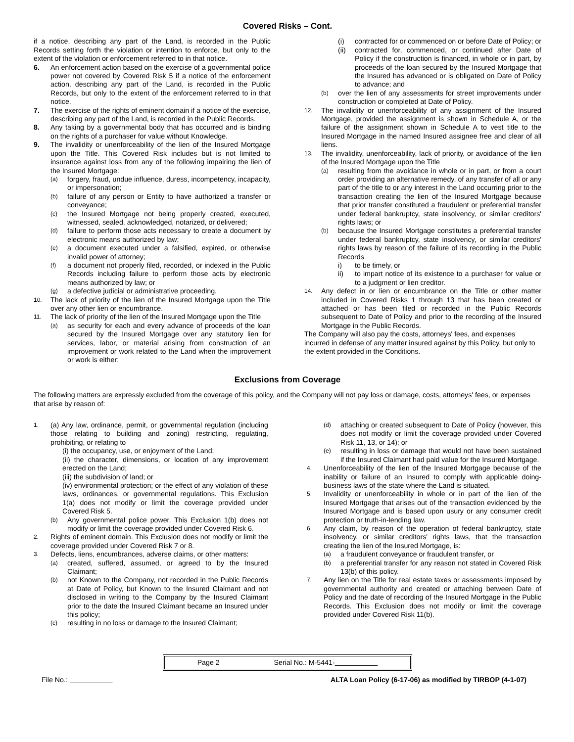Covered Risks – Cont.
if a notice, describing any part of the Land, is recorded in the Public Records setting forth the violation or intention to enforce, but only to the extent of the violation or enforcement referred to in that notice.
6. An enforcement action based on the exercise of a governmental police power not covered by Covered Risk 5 if a notice of the enforcement action, describing any part of the Land, is recorded in the Public Records, but only to the extent of the enforcement referred to in that notice.
7. The exercise of the rights of eminent domain if a notice of the exercise, describing any part of the Land, is recorded in the Public Records.
8. Any taking by a governmental body that has occurred and is binding on the rights of a purchaser for value without Knowledge.
9. The invalidity or unenforceability of the lien of the Insured Mortgage upon the Title. This Covered Risk includes but is not limited to insurance against loss from any of the following impairing the lien of the Insured Mortgage:
(a) forgery, fraud, undue influence, duress, incompetency, incapacity, or impersonation;
(b) failure of any person or Entity to have authorized a transfer or conveyance;
(c) the Insured Mortgage not being properly created, executed, witnessed, sealed, acknowledged, notarized, or delivered;
(d) failure to perform those acts necessary to create a document by electronic means authorized by law;
(e) a document executed under a falsified, expired, or otherwise invalid power of attorney;
(f) a document not properly filed, recorded, or indexed in the Public Records including failure to perform those acts by electronic means authorized by law; or
(g) a defective judicial or administrative proceeding.
10. The lack of priority of the lien of the Insured Mortgage upon the Title over any other lien or encumbrance.
11. The lack of priority of the lien of the Insured Mortgage upon the Title
(a) as security for each and every advance of proceeds of the loan secured by the Insured Mortgage over any statutory lien for services, labor, or material arising from construction of an improvement or work related to the Land when the improvement or work is either:
(i) contracted for or commenced on or before Date of Policy; or
(ii) contracted for, commenced, or continued after Date of Policy if the construction is financed, in whole or in part, by proceeds of the loan secured by the Insured Mortgage that the Insured has advanced or is obligated on Date of Policy to advance; and
(b) over the lien of any assessments for street improvements under construction or completed at Date of Policy.
12. The invalidity or unenforceability of any assignment of the Insured Mortgage, provided the assignment is shown in Schedule A, or the failure of the assignment shown in Schedule A to vest title to the Insured Mortgage in the named Insured assignee free and clear of all liens.
13. The invalidity, unenforceability, lack of priority, or avoidance of the lien of the Insured Mortgage upon the Title
(a) resulting from the avoidance in whole or in part, or from a court order providing an alternative remedy, of any transfer of all or any part of the title to or any interest in the Land occurring prior to the transaction creating the lien of the Insured Mortgage because that prior transfer constituted a fraudulent or preferential transfer under federal bankruptcy, state insolvency, or similar creditors' rights laws; or
(b) because the Insured Mortgage constitutes a preferential transfer under federal bankruptcy, state insolvency, or similar creditors' rights laws by reason of the failure of its recording in the Public Records
i) to be timely, or
ii) to impart notice of its existence to a purchaser for value or to a judgment or lien creditor.
14. Any defect in or lien or encumbrance on the Title or other matter included in Covered Risks 1 through 13 that has been created or attached or has been filed or recorded in the Public Records subsequent to Date of Policy and prior to the recording of the Insured Mortgage in the Public Records.
The Company will also pay the costs, attorneys' fees, and expenses incurred in defense of any matter insured against by this Policy, but only to the extent provided in the Conditions.
Exclusions from Coverage
The following matters are expressly excluded from the coverage of this policy, and the Company will not pay loss or damage, costs, attorneys' fees, or expenses that arise by reason of:
1. (a) Any law, ordinance, permit, or governmental regulation (including those relating to building and zoning) restricting, regulating, prohibiting, or relating to
(i) the occupancy, use, or enjoyment of the Land;
(ii) the character, dimensions, or location of any improvement erected on the Land;
(iii) the subdivision of land; or
(iv) environmental protection; or the effect of any violation of these laws, ordinances, or governmental regulations. This Exclusion 1(a) does not modify or limit the coverage provided under Covered Risk 5.
(b) Any governmental police power. This Exclusion 1(b) does not modify or limit the coverage provided under Covered Risk 6.
2. Rights of eminent domain. This Exclusion does not modify or limit the coverage provided under Covered Risk 7 or 8.
3. Defects, liens, encumbrances, adverse claims, or other matters:
(a) created, suffered, assumed, or agreed to by the Insured Claimant;
(b) not Known to the Company, not recorded in the Public Records at Date of Policy, but Known to the Insured Claimant and not disclosed in writing to the Company by the Insured Claimant prior to the date the Insured Claimant became an Insured under this policy;
(c) resulting in no loss or damage to the Insured Claimant;
(d) attaching or created subsequent to Date of Policy (however, this does not modify or limit the coverage provided under Covered Risk 11, 13, or 14); or
(e) resulting in loss or damage that would not have been sustained if the Insured Claimant had paid value for the Insured Mortgage.
4. Unenforceability of the lien of the Insured Mortgage because of the inability or failure of an Insured to comply with applicable doing-business laws of the state where the Land is situated.
5. Invalidity or unenforceability in whole or in part of the lien of the Insured Mortgage that arises out of the transaction evidenced by the Insured Mortgage and is based upon usury or any consumer credit protection or truth-in-lending law.
6. Any claim, by reason of the operation of federal bankruptcy, state insolvency, or similar creditors' rights laws, that the transaction creating the lien of the Insured Mortgage, is:
(a) a fraudulent conveyance or fraudulent transfer, or
(b) a preferential transfer for any reason not stated in Covered Risk 13(b) of this policy.
7. Any lien on the Title for real estate taxes or assessments imposed by governmental authority and created or attaching between Date of Policy and the date of recording of the Insured Mortgage in the Public Records. This Exclusion does not modify or limit the coverage provided under Covered Risk 11(b).
Page 2 Serial No.: M-5441-
File No.: ALTA Loan Policy (6-17-06) as modified by TIRBOP (4-1-07)